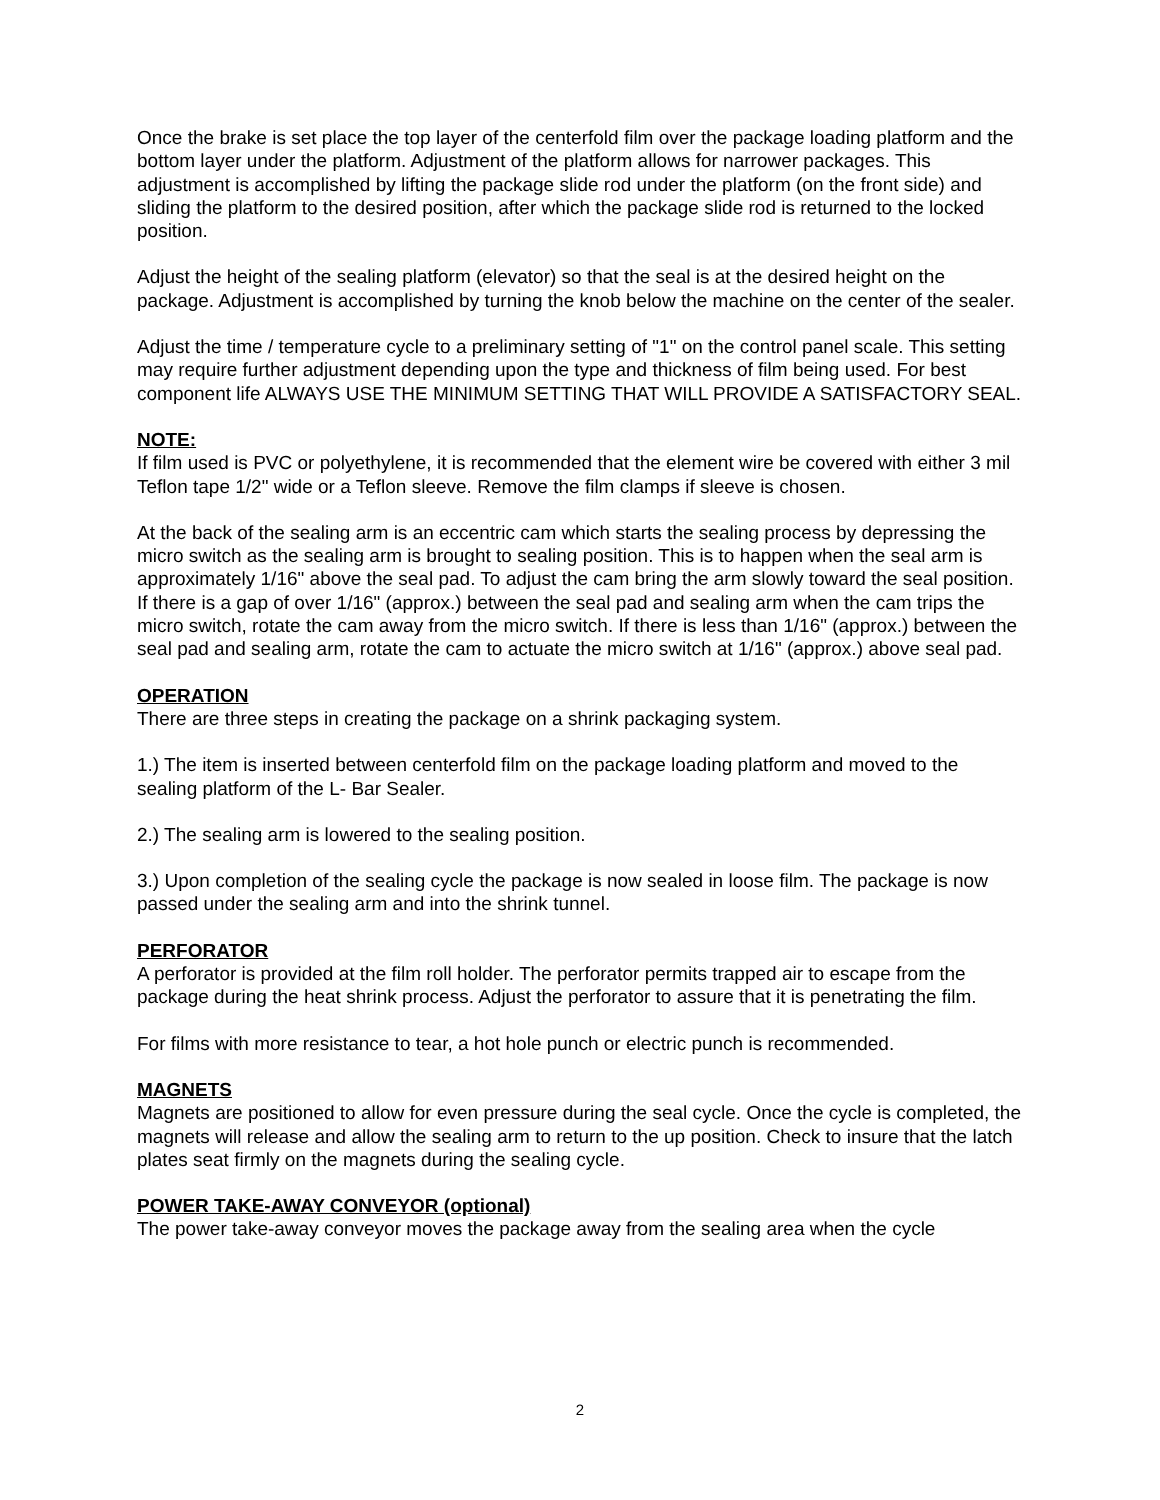Once the brake is set place the top layer of the centerfold film over the package loading platform and the bottom layer under the platform. Adjustment of the platform allows for narrower packages. This adjustment is accomplished by lifting the package slide rod under the platform (on the front side) and sliding the platform to the desired position, after which the package slide rod is returned to the locked position.
Adjust the height of the sealing platform (elevator) so that the seal is at the desired height on the package. Adjustment is accomplished by turning the knob below the machine on the center of the sealer.
Adjust the time / temperature cycle to a preliminary setting of "1" on the control panel scale. This setting may require further adjustment depending upon the type and thickness of film being used. For best component life ALWAYS USE THE MINIMUM SETTING THAT WILL PROVIDE A SATISFACTORY SEAL.
NOTE:
If film used is PVC or polyethylene, it is recommended that the element wire be covered with either 3 mil Teflon tape 1/2" wide or a Teflon sleeve. Remove the film clamps if sleeve is chosen.
At the back of the sealing arm is an eccentric cam which starts the sealing process by depressing the micro switch as the sealing arm is brought to sealing position. This is to happen when the seal arm is approximately 1/16" above the seal pad. To adjust the cam bring the arm slowly toward the seal position. If there is a gap of over 1/16" (approx.) between the seal pad and sealing arm when the cam trips the micro switch, rotate the cam away from the micro switch. If there is less than 1/16" (approx.) between the seal pad and sealing arm, rotate the cam to actuate the micro switch at 1/16" (approx.) above seal pad.
OPERATION
There are three steps in creating the package on a shrink packaging system.
1.) The item is inserted between centerfold film on the package loading platform and moved to the sealing platform of the L- Bar Sealer.
2.) The sealing arm is lowered to the sealing position.
3.) Upon completion of the sealing cycle the package is now sealed in loose film. The package is now passed under the sealing arm and into the shrink tunnel.
PERFORATOR
A perforator is provided at the film roll holder. The perforator permits trapped air to escape from the package during the heat shrink process. Adjust the perforator to assure that it is penetrating the film.
For films with more resistance to tear, a hot hole punch or electric punch is recommended.
MAGNETS
Magnets are positioned to allow for even pressure during the seal cycle. Once the cycle is completed, the magnets will release and allow the sealing arm to return to the up position. Check to insure that the latch plates seat firmly on the magnets during the sealing cycle.
POWER TAKE-AWAY CONVEYOR (optional)
The power take-away conveyor moves the package away from the sealing area when the cycle
2